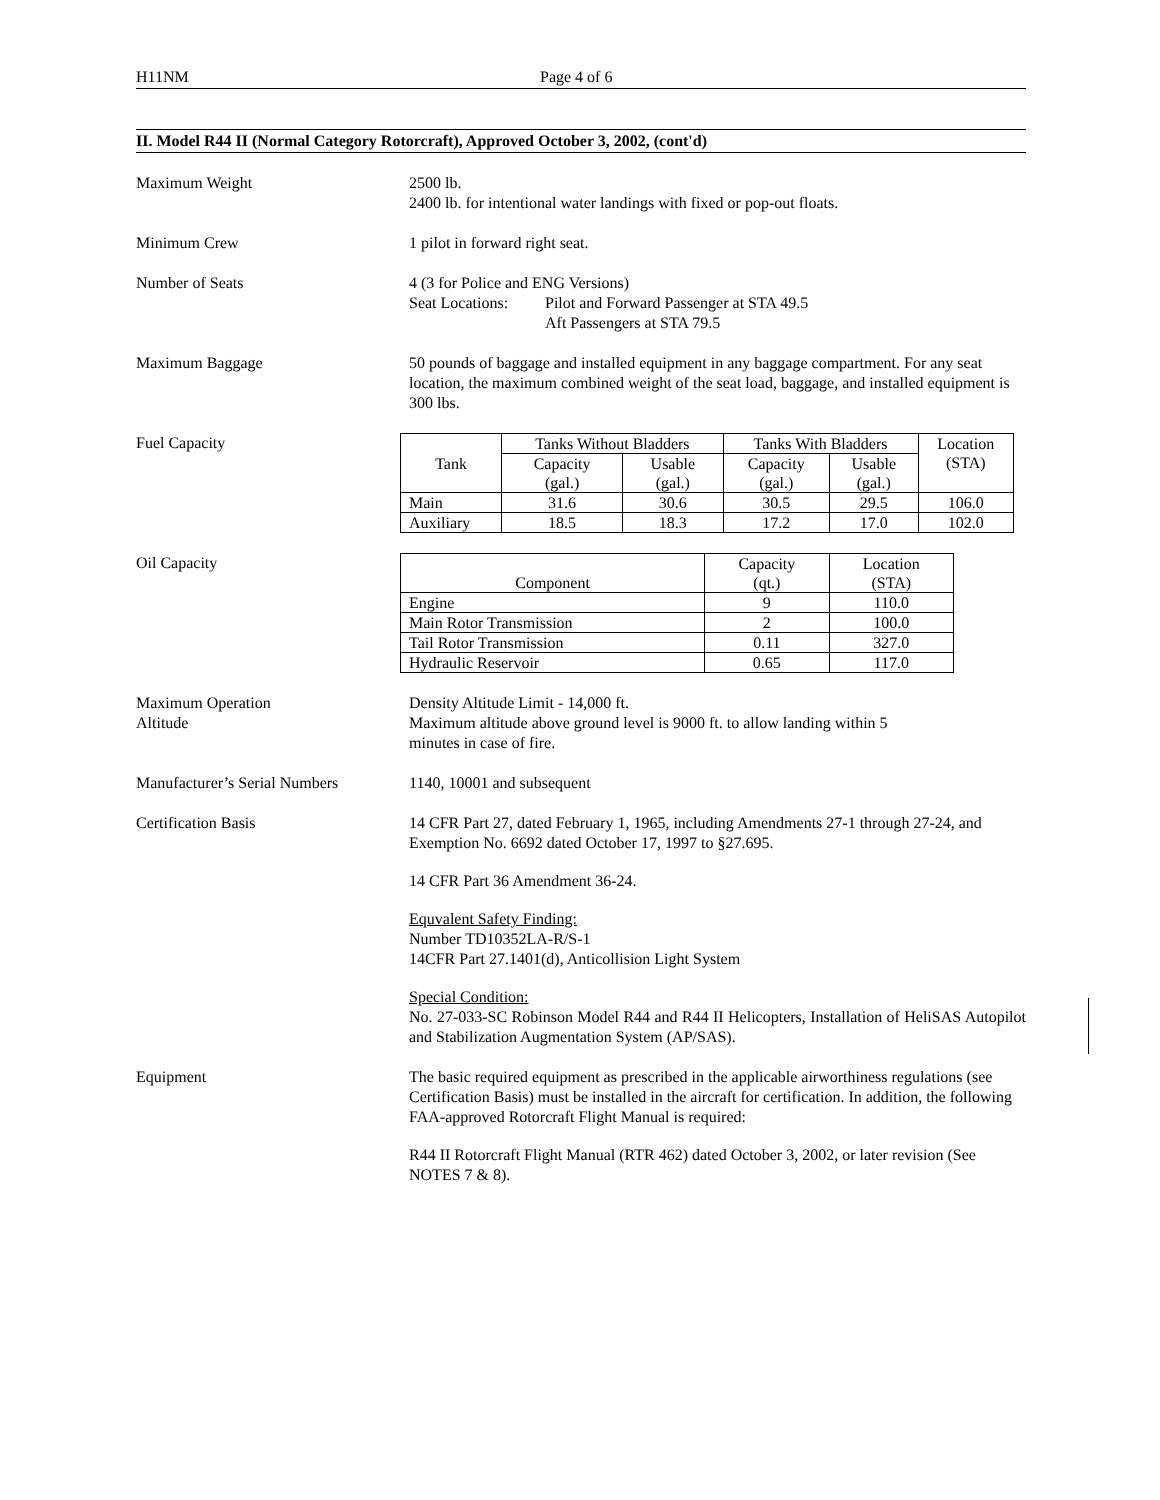H11NM Page 4 of 6
II. Model R44 II (Normal Category Rotorcraft), Approved October 3, 2002, (cont'd)
Maximum Weight 2500 lb.
2400 lb. for intentional water landings with fixed or pop-out floats.
Minimum Crew 1 pilot in forward right seat.
Number of Seats 4 (3 for Police and ENG Versions)
Seat Locations: Pilot and Forward Passenger at STA 49.5
Aft Passengers at STA 79.5
Maximum Baggage 50 pounds of baggage and installed equipment in any baggage compartment. For any seat location, the maximum combined weight of the seat load, baggage, and installed equipment is 300 lbs.
Fuel Capacity
| Tank | Tanks Without Bladders | | Tanks With Bladders | | Location (STA) |
| | Capacity (gal.) | Usable (gal.) | Capacity (gal.) | Usable (gal.) | |
| Main | 31.6 | 30.6 | 30.5 | 29.5 | 106.0 |
| Auxiliary | 18.5 | 18.3 | 17.2 | 17.0 | 102.0 |
Oil Capacity
| Component | Capacity (qt.) | Location (STA) |
| Engine | 9 | 110.0 |
| Main Rotor Transmission | 2 | 100.0 |
| Tail Rotor Transmission | 0.11 | 327.0 |
| Hydraulic Reservoir | 0.65 | 117.0 |
Maximum Operation
Altitude
Density Altitude Limit - 14,000 ft.
Maximum altitude above ground level is 9000 ft. to allow landing within 5
minutes in case of fire.
Manufacturer’s Serial Numbers
1140, 10001 and subsequent
Certification Basis 14 CFR Part 27, dated February 1, 1965, including Amendments 27-1 through 27-24, and Exemption No. 6692 dated October 17, 1997 to §27.695.
14 CFR Part 36 Amendment 36-24.
Equvalent Safety Finding:
Number TD10352LA-R/S-1
14CFR Part 27.1401(d), Anticollision Light System
Special Condition:
No. 27-033-SC Robinson Model R44 and R44 II Helicopters, Installation of HeliSAS Autopilot and Stabilization Augmentation System (AP/SAS).
Equipment The basic required equipment as prescribed in the applicable airworthiness regulations (see Certification Basis) must be installed in the aircraft for certification. In addition, the following FAA-approved Rotorcraft Flight Manual is required:
R44 II Rotorcraft Flight Manual (RTR 462) dated October 3, 2002, or later revision (See NOTES 7 & 8).